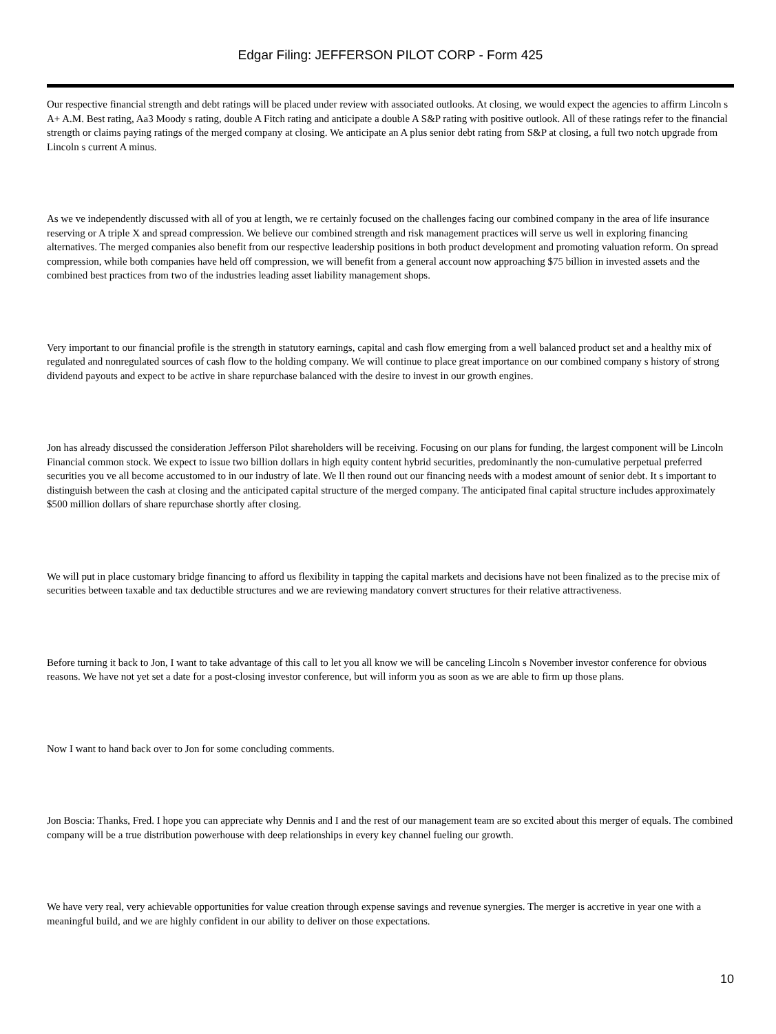Edgar Filing: JEFFERSON PILOT CORP - Form 425
Our respective financial strength and debt ratings will be placed under review with associated outlooks. At closing, we would expect the agencies to affirm Lincoln s A+ A.M. Best rating, Aa3 Moody s rating, double A Fitch rating and anticipate a double A S&P rating with positive outlook. All of these ratings refer to the financial strength or claims paying ratings of the merged company at closing. We anticipate an A plus senior debt rating from S&P at closing, a full two notch upgrade from Lincoln s current A minus.
As we ve independently discussed with all of you at length, we re certainly focused on the challenges facing our combined company in the area of life insurance reserving or A triple X and spread compression. We believe our combined strength and risk management practices will serve us well in exploring financing alternatives. The merged companies also benefit from our respective leadership positions in both product development and promoting valuation reform. On spread compression, while both companies have held off compression, we will benefit from a general account now approaching $75 billion in invested assets and the combined best practices from two of the industries leading asset liability management shops.
Very important to our financial profile is the strength in statutory earnings, capital and cash flow emerging from a well balanced product set and a healthy mix of regulated and nonregulated sources of cash flow to the holding company. We will continue to place great importance on our combined company s history of strong dividend payouts and expect to be active in share repurchase balanced with the desire to invest in our growth engines.
Jon has already discussed the consideration Jefferson Pilot shareholders will be receiving. Focusing on our plans for funding, the largest component will be Lincoln Financial common stock. We expect to issue two billion dollars in high equity content hybrid securities, predominantly the non-cumulative perpetual preferred securities you ve all become accustomed to in our industry of late. We ll then round out our financing needs with a modest amount of senior debt. It s important to distinguish between the cash at closing and the anticipated capital structure of the merged company. The anticipated final capital structure includes approximately $500 million dollars of share repurchase shortly after closing.
We will put in place customary bridge financing to afford us flexibility in tapping the capital markets and decisions have not been finalized as to the precise mix of securities between taxable and tax deductible structures and we are reviewing mandatory convert structures for their relative attractiveness.
Before turning it back to Jon, I want to take advantage of this call to let you all know we will be canceling Lincoln s November investor conference for obvious reasons. We have not yet set a date for a post-closing investor conference, but will inform you as soon as we are able to firm up those plans.
Now I want to hand back over to Jon for some concluding comments.
Jon Boscia: Thanks, Fred. I hope you can appreciate why Dennis and I and the rest of our management team are so excited about this merger of equals. The combined company will be a true distribution powerhouse with deep relationships in every key channel fueling our growth.
We have very real, very achievable opportunities for value creation through expense savings and revenue synergies. The merger is accretive in year one with a meaningful build, and we are highly confident in our ability to deliver on those expectations.
10